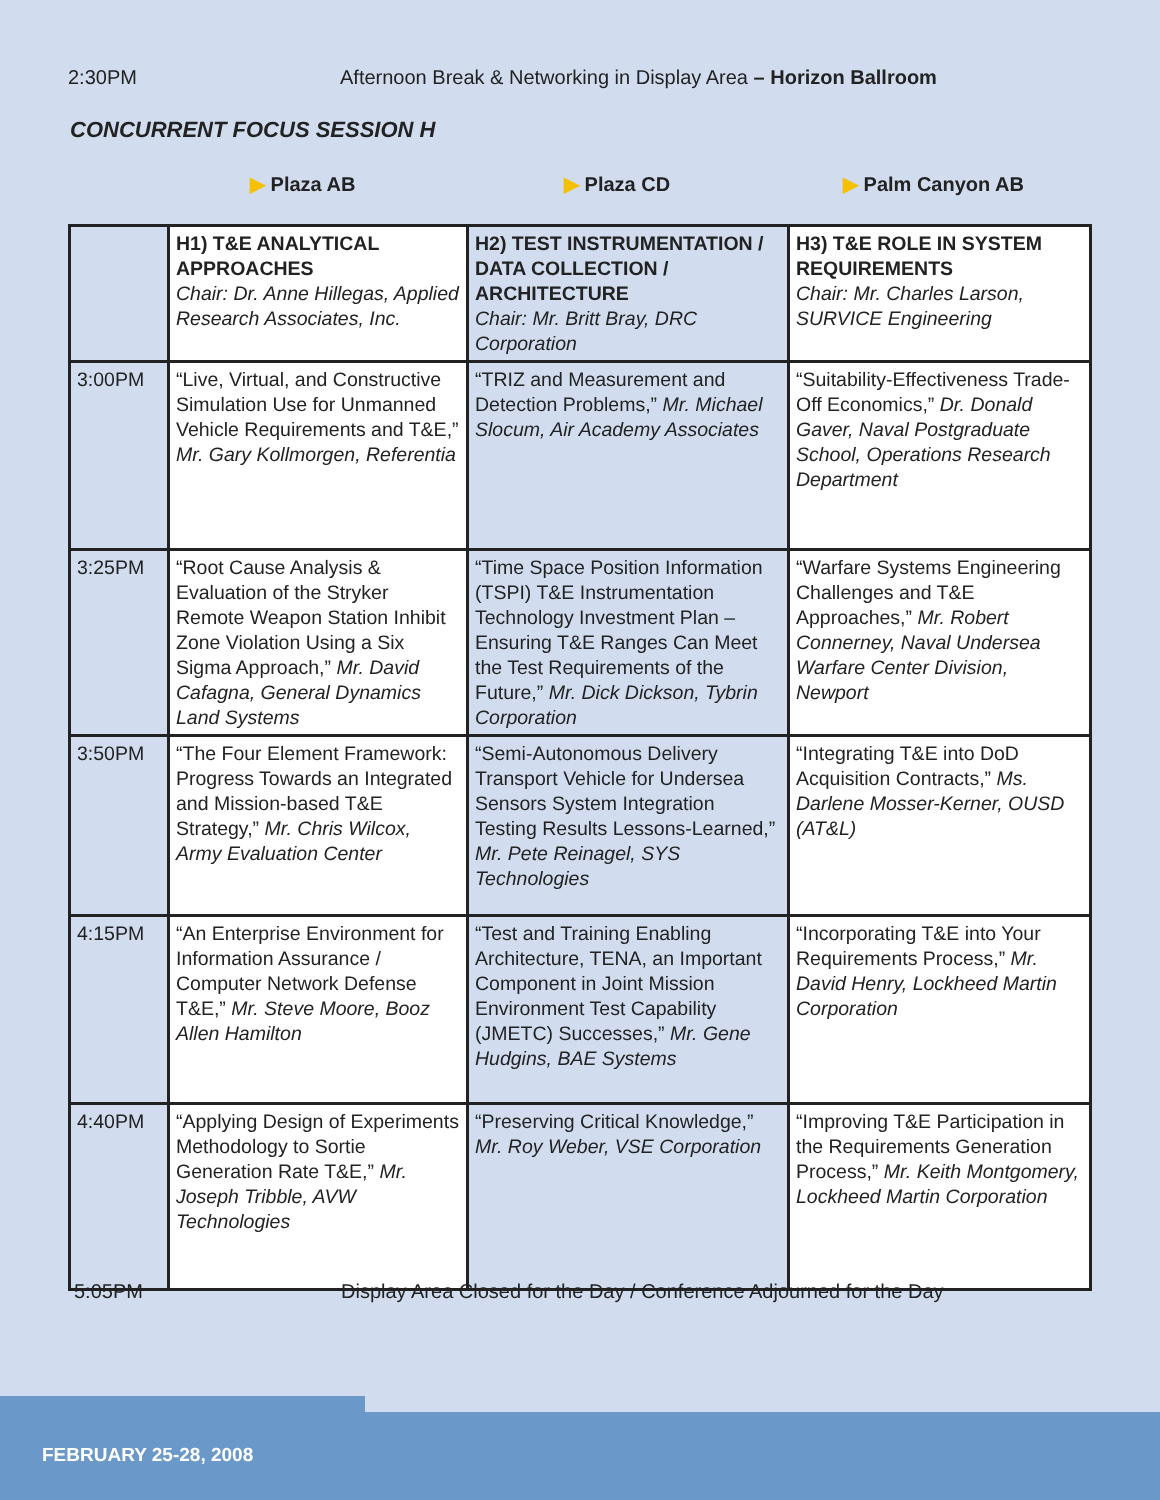2:30PM Afternoon Break & Networking in Display Area – Horizon Ballroom
CONCURRENT FOCUS SESSION H
▶ Plaza AB ▶ Plaza CD ▶ Palm Canyon AB
| | H1) T&E ANALYTICAL APPROACHES Chair: Dr. Anne Hillegas, Applied Research Associates, Inc. | H2) TEST INSTRUMENTATION / DATA COLLECTION / ARCHITECTURE Chair: Mr. Britt Bray, DRC Corporation | H3) T&E ROLE IN SYSTEM REQUIREMENTS Chair: Mr. Charles Larson, SURVICE Engineering |
| --- | --- | --- | --- |
| 3:00PM | “Live, Virtual, and Constructive Simulation Use for Unmanned Vehicle Requirements and T&E,” Mr. Gary Kollmorgen, Referentia | “TRIZ and Measurement and Detection Problems,” Mr. Michael Slocum, Air Academy Associates | “Suitability-Effectiveness Trade-Off Economics,” Dr. Donald Gaver, Naval Postgraduate School, Operations Research Department |
| 3:25PM | “Root Cause Analysis & Evaluation of the Stryker Remote Weapon Station Inhibit Zone Violation Using a Six Sigma Approach,” Mr. David Cafagna, General Dynamics Land Systems | “Time Space Position Information (TSPI) T&E Instrumentation Technology Investment Plan – Ensuring T&E Ranges Can Meet the Test Requirements of the Future,” Mr. Dick Dickson, Tybrin Corporation | “Warfare Systems Engineering Challenges and T&E Approaches,” Mr. Robert Connerney, Naval Undersea Warfare Center Division, Newport |
| 3:50PM | “The Four Element Framework: Progress Towards an Integrated and Mission-based T&E Strategy,” Mr. Chris Wilcox, Army Evaluation Center | “Semi-Autonomous Delivery Transport Vehicle for Undersea Sensors System Integration Testing Results Lessons-Learned,” Mr. Pete Reinagel, SYS Technologies | “Integrating T&E into DoD Acquisition Contracts,” Ms. Darlene Mosser-Kerner, OUSD (AT&L) |
| 4:15PM | “An Enterprise Environment for Information Assurance / Computer Network Defense T&E,” Mr. Steve Moore, Booz Allen Hamilton | “Test and Training Enabling Architecture, TENA, an Important Component in Joint Mission Environment Test Capability (JMETC) Successes,” Mr. Gene Hudgins, BAE Systems | “Incorporating T&E into Your Requirements Process,” Mr. David Henry, Lockheed Martin Corporation |
| 4:40PM | “Applying Design of Experiments Methodology to Sortie Generation Rate T&E,” Mr. Joseph Tribble, AVW Technologies | “Preserving Critical Knowledge,” Mr. Roy Weber, VSE Corporation | “Improving T&E Participation in the Requirements Generation Process,” Mr. Keith Montgomery, Lockheed Martin Corporation |
5:05PM
Display Area Closed for the Day / Conference Adjourned for the Day
FEBRUARY 25-28, 2008